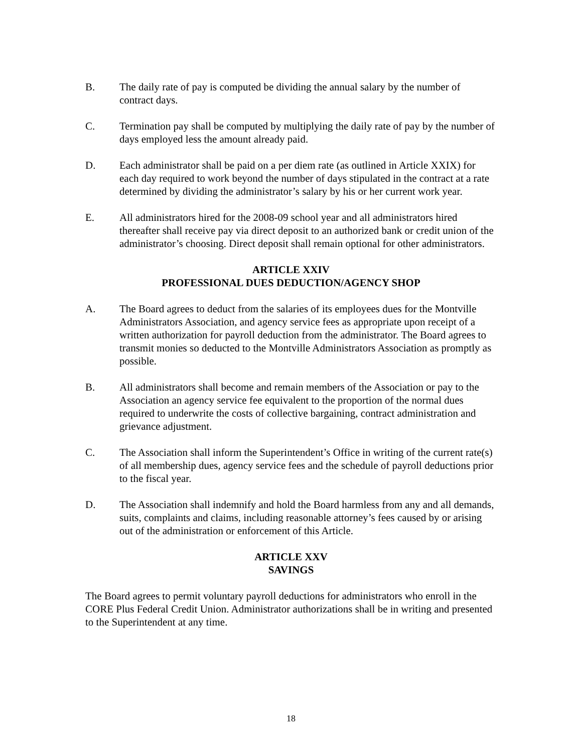B. The daily rate of pay is computed be dividing the annual salary by the number of contract days.
C. Termination pay shall be computed by multiplying the daily rate of pay by the number of days employed less the amount already paid.
D. Each administrator shall be paid on a per diem rate (as outlined in Article XXIX) for each day required to work beyond the number of days stipulated in the contract at a rate determined by dividing the administrator’s salary by his or her current work year.
E. All administrators hired for the 2008-09 school year and all administrators hired thereafter shall receive pay via direct deposit to an authorized bank or credit union of the administrator’s choosing. Direct deposit shall remain optional for other administrators.
ARTICLE XXIV
PROFESSIONAL DUES DEDUCTION/AGENCY SHOP
A. The Board agrees to deduct from the salaries of its employees dues for the Montville Administrators Association, and agency service fees as appropriate upon receipt of a written authorization for payroll deduction from the administrator. The Board agrees to transmit monies so deducted to the Montville Administrators Association as promptly as possible.
B. All administrators shall become and remain members of the Association or pay to the Association an agency service fee equivalent to the proportion of the normal dues required to underwrite the costs of collective bargaining, contract administration and grievance adjustment.
C. The Association shall inform the Superintendent’s Office in writing of the current rate(s) of all membership dues, agency service fees and the schedule of payroll deductions prior to the fiscal year.
D. The Association shall indemnify and hold the Board harmless from any and all demands, suits, complaints and claims, including reasonable attorney’s fees caused by or arising out of the administration or enforcement of this Article.
ARTICLE XXV
SAVINGS
The Board agrees to permit voluntary payroll deductions for administrators who enroll in the CORE Plus Federal Credit Union. Administrator authorizations shall be in writing and presented to the Superintendent at any time.
18